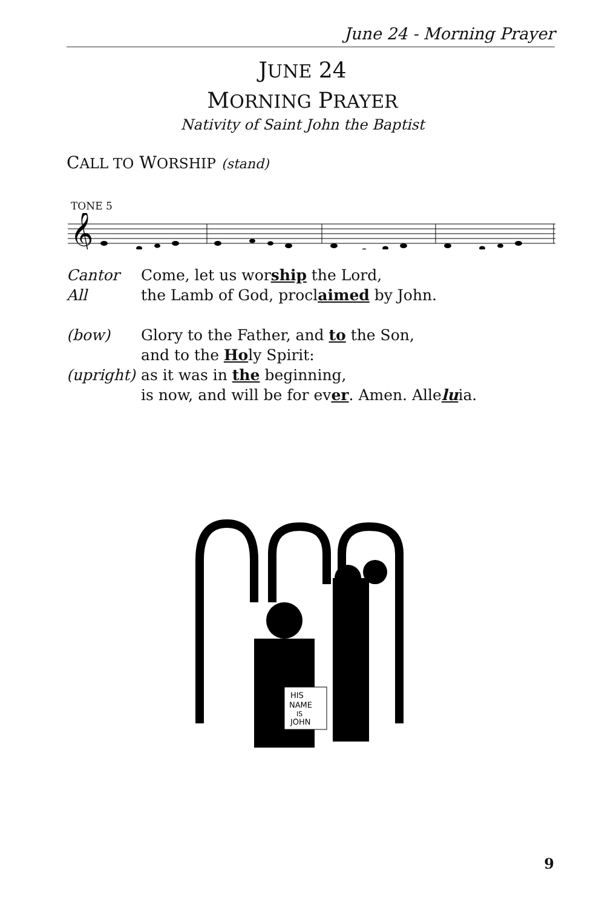June 24 - Morning Prayer
JUNE 24
MORNING PRAYER
Nativity of Saint John the Baptist
CALL TO WORSHIP (stand)
TONE 5
𝄞
Cantor Come, let us worship the Lord,
All the Lamb of God, proclaimed by John.
(bow) Glory to the Father, and to the Son,
and to the Holy Spirit:
(upright) as it was in the beginning,
is now, and will be for ever. Amen. Alleluia.
HIS
NAME
IS
JOHN
9